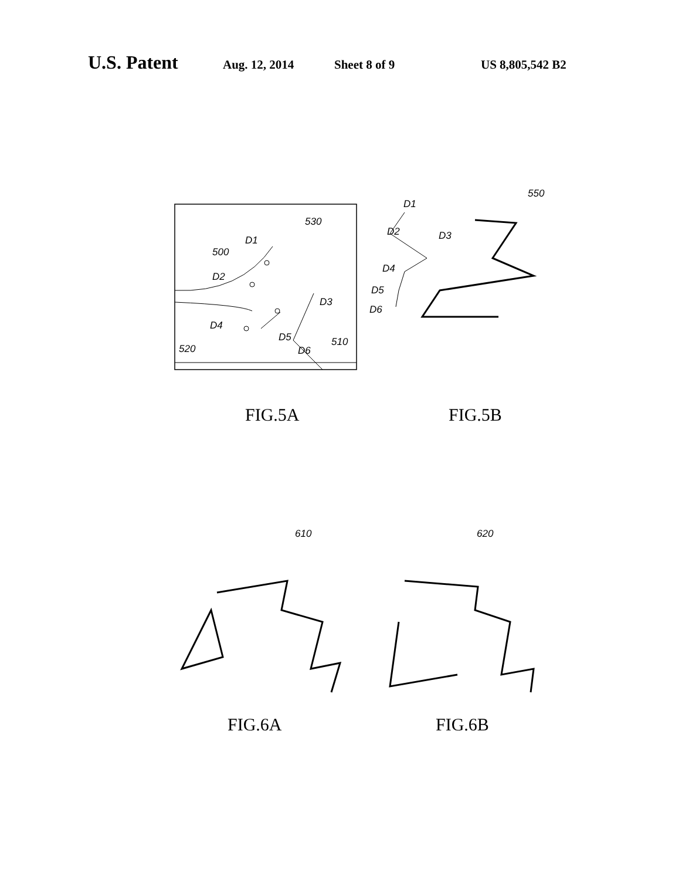U.S. Patent Aug. 12, 2014 Sheet 8 of 9 US 8,805,542 B2
530
D1
500
D2
D3
D4
D5
520 D6
510
550
D1
D2 D3
D4
D5
D6
FIG.5A FIG.5B
610 620
FIG.6A FIG.6B